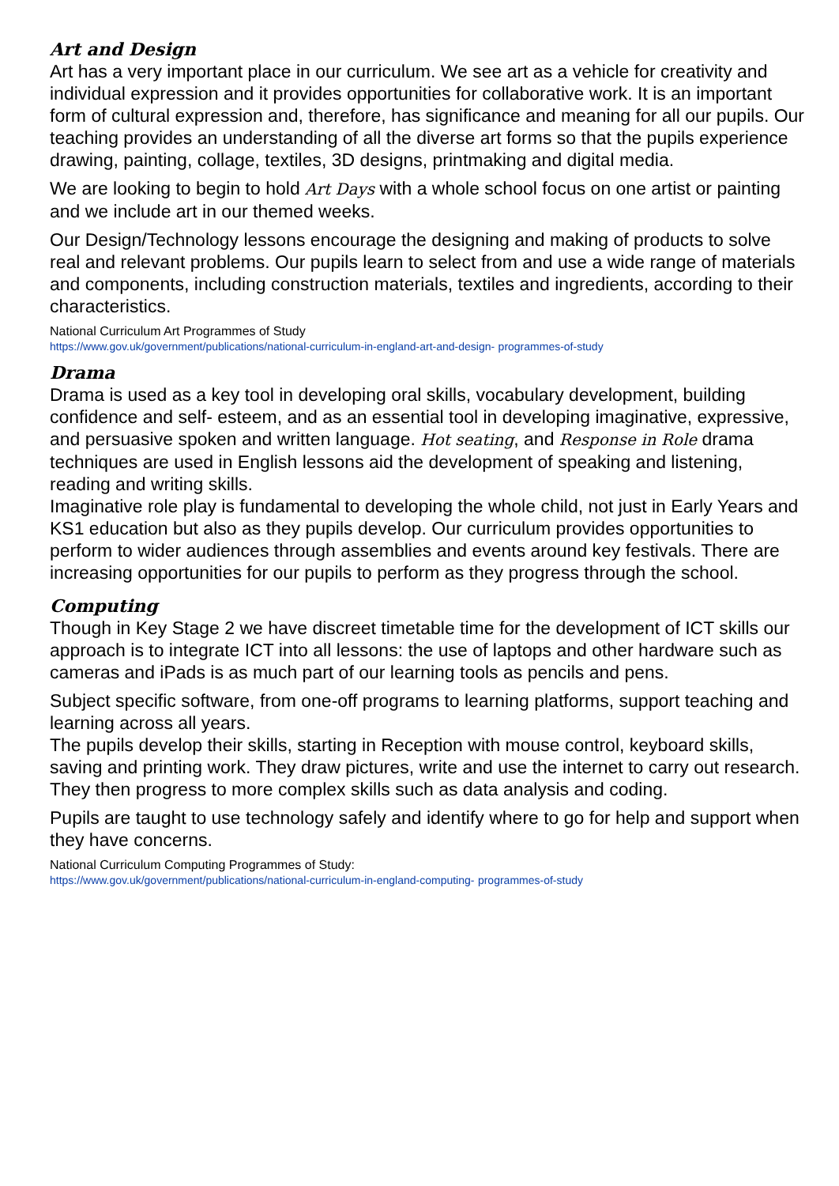Art and Design
Art has a very important place in our curriculum. We see art as a vehicle for creativity and individual expression and it provides opportunities for collaborative work. It is an important form of cultural expression and, therefore, has significance and meaning for all our pupils. Our teaching provides an understanding of all the diverse art forms so that the pupils experience drawing, painting, collage, textiles, 3D designs, printmaking and digital media.
We are looking to begin to hold Art Days with a whole school focus on one artist or painting and we include art in our themed weeks.
Our Design/Technology lessons encourage the designing and making of products to solve real and relevant problems. Our pupils learn to select from and use a wide range of materials and components, including construction materials, textiles and ingredients, according to their characteristics.
National Curriculum Art Programmes of Study
https://www.gov.uk/government/publications/national-curriculum-in-england-art-and-design- programmes-of-study
Drama
Drama is used as a key tool in developing oral skills, vocabulary development, building confidence and self- esteem, and as an essential tool in developing imaginative, expressive, and persuasive spoken and written language. Hot seating, and Response in Role drama techniques are used in English lessons aid the development of speaking and listening, reading and writing skills.
Imaginative role play is fundamental to developing the whole child, not just in Early Years and KS1 education but also as they pupils develop. Our curriculum provides opportunities to perform to wider audiences through assemblies and events around key festivals. There are increasing opportunities for our pupils to perform as they progress through the school.
Computing
Though in Key Stage 2 we have discreet timetable time for the development of ICT skills our approach is to integrate ICT into all lessons: the use of laptops and other hardware such as cameras and iPads is as much part of our learning tools as pencils and pens.
Subject specific software, from one-off programs to learning platforms, support teaching and learning across all years.
The pupils develop their skills, starting in Reception with mouse control, keyboard skills, saving and printing work. They draw pictures, write and use the internet to carry out research. They then progress to more complex skills such as data analysis and coding.
Pupils are taught to use technology safely and identify where to go for help and support when they have concerns.
National Curriculum Computing Programmes of Study:
https://www.gov.uk/government/publications/national-curriculum-in-england-computing- programmes-of-study